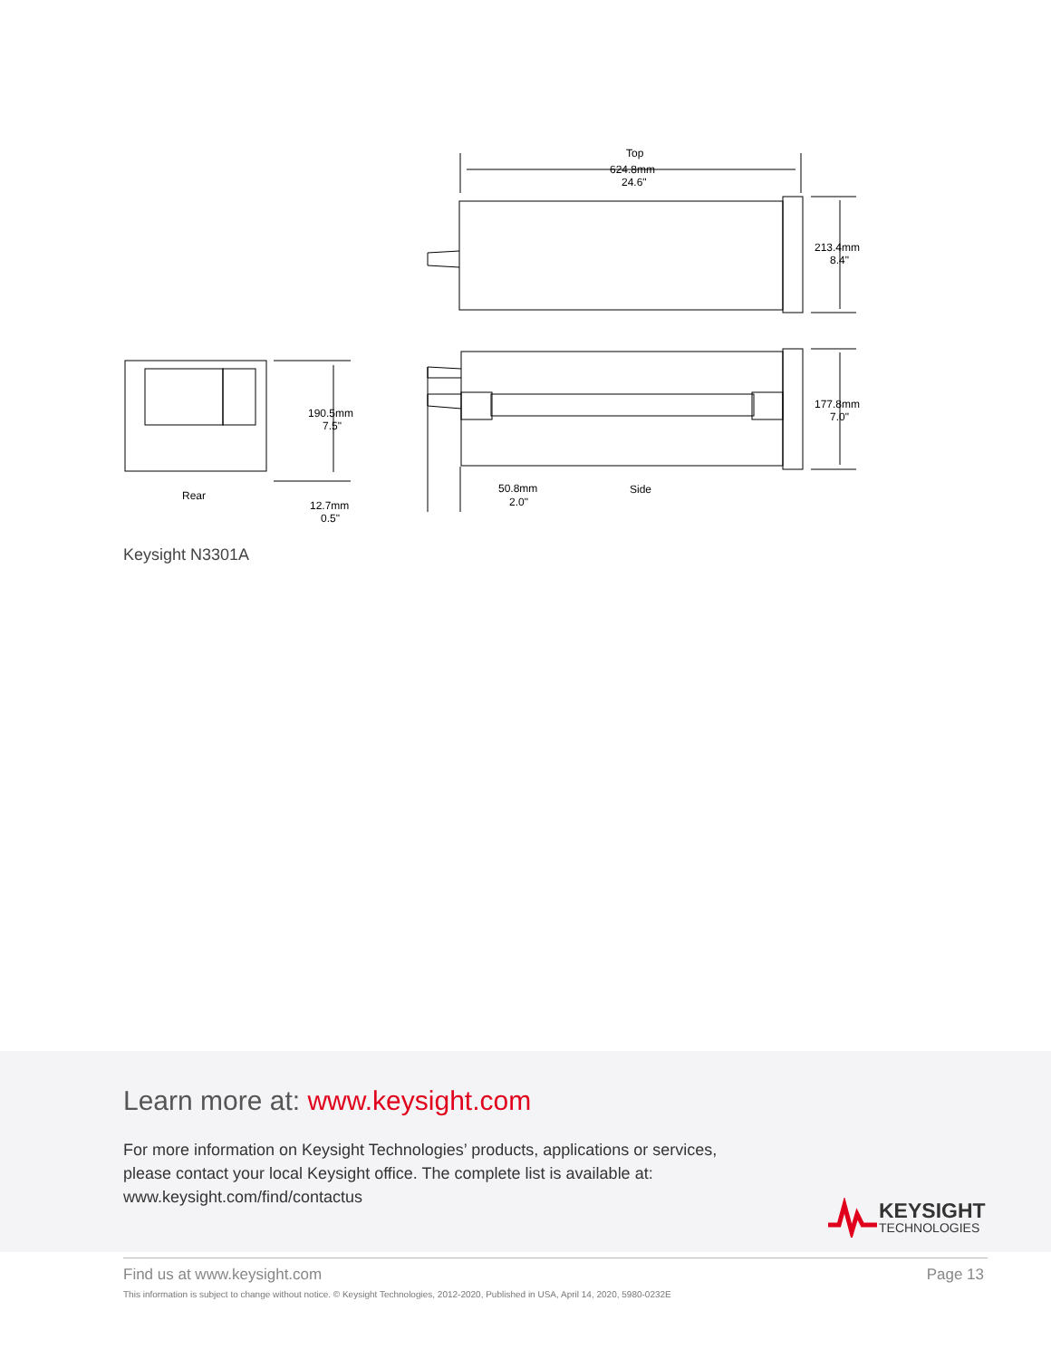Top
624.8mm
24.6"
213.4mm
8.4"
177.8mm
7.0"
190.5mm
7.5"
Rear
12.7mm
0.5"
50.8mm
2.0"
Side
Keysight N3301A
Learn more at: www.keysight.com
For more information on Keysight Technologies’ products, applications or services,
please contact your local Keysight office. The complete list is available at:
www.keysight.com/find/contactus
KEYSIGHT
TECHNOLOGIES
Find us at www.keysight.com Page 13
This information is subject to change without notice. © Keysight Technologies, 2012-2020, Published in USA, April 14, 2020, 5980-0232E